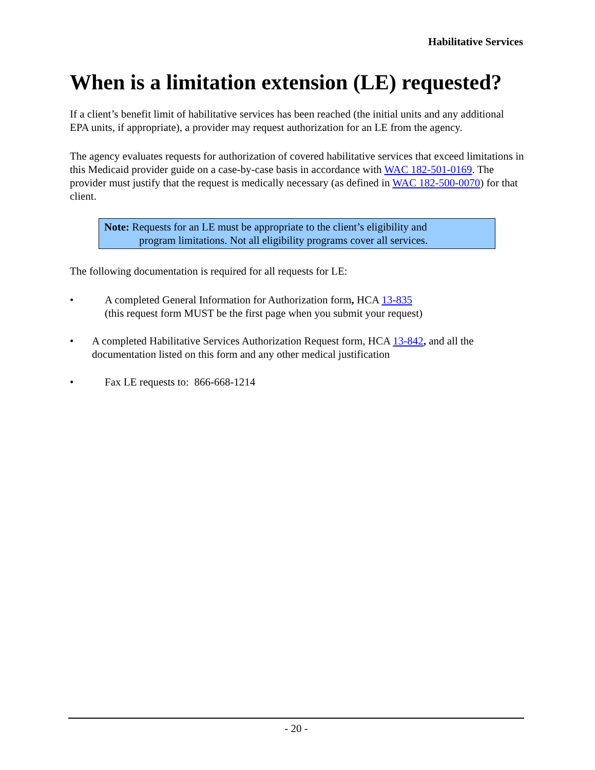Habilitative Services
When is a limitation extension (LE) requested?
If a client’s benefit limit of habilitative services has been reached (the initial units and any additional EPA units, if appropriate), a provider may request authorization for an LE from the agency.
The agency evaluates requests for authorization of covered habilitative services that exceed limitations in this Medicaid provider guide on a case-by-case basis in accordance with WAC 182-501-0169. The provider must justify that the request is medically necessary (as defined in WAC 182-500-0070) for that client.
Note: Requests for an LE must be appropriate to the client’s eligibility and
program limitations. Not all eligibility programs cover all services.
The following documentation is required for all requests for LE:
• A completed General Information for Authorization form, HCA 13-835
(this request form MUST be the first page when you submit your request)
• A completed Habilitative Services Authorization Request form, HCA 13-842, and all the documentation listed on this form and any other medical justification
• Fax LE requests to: 866-668-1214
- 20 -